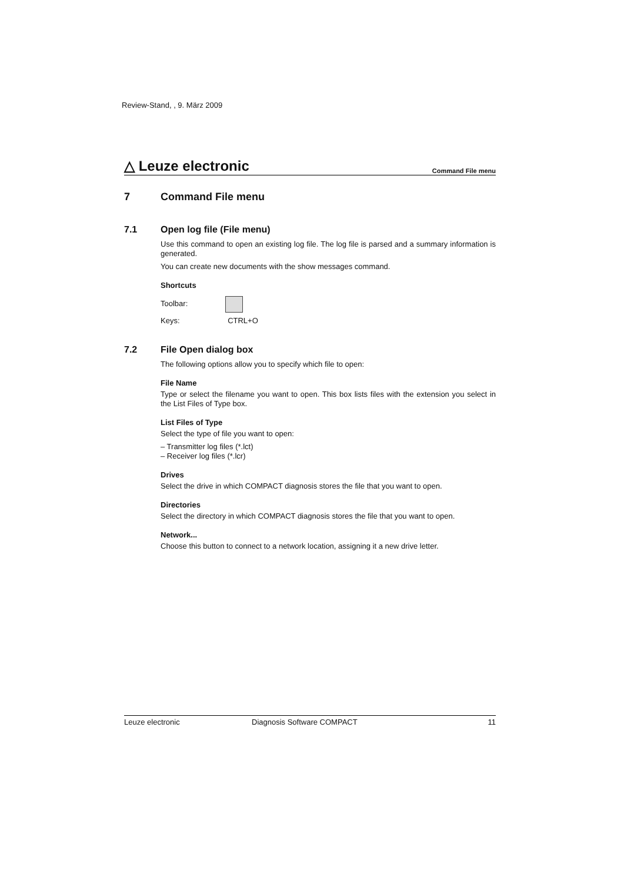Review-Stand, , 9. März 2009
△ Leuze electronic
Command File menu
7 Command File menu
7.1 Open log file (File menu)
Use this command to open an existing log file. The log file is parsed and a summary information is generated.
You can create new documents with the show messages command.
Shortcuts
Toolbar:
Keys: CTRL+O
7.2 File Open dialog box
The following options allow you to specify which file to open:
File Name
Type or select the filename you want to open. This box lists files with the extension you select in the List Files of Type box.
List Files of Type
Select the type of file you want to open:
– Transmitter log files (*.lct)
– Receiver log files (*.lcr)
Drives
Select the drive in which COMPACT diagnosis stores the file that you want to open.
Directories
Select the directory in which COMPACT diagnosis stores the file that you want to open.
Network...
Choose this button to connect to a network location, assigning it a new drive letter.
Leuze electronic Diagnosis Software COMPACT 11